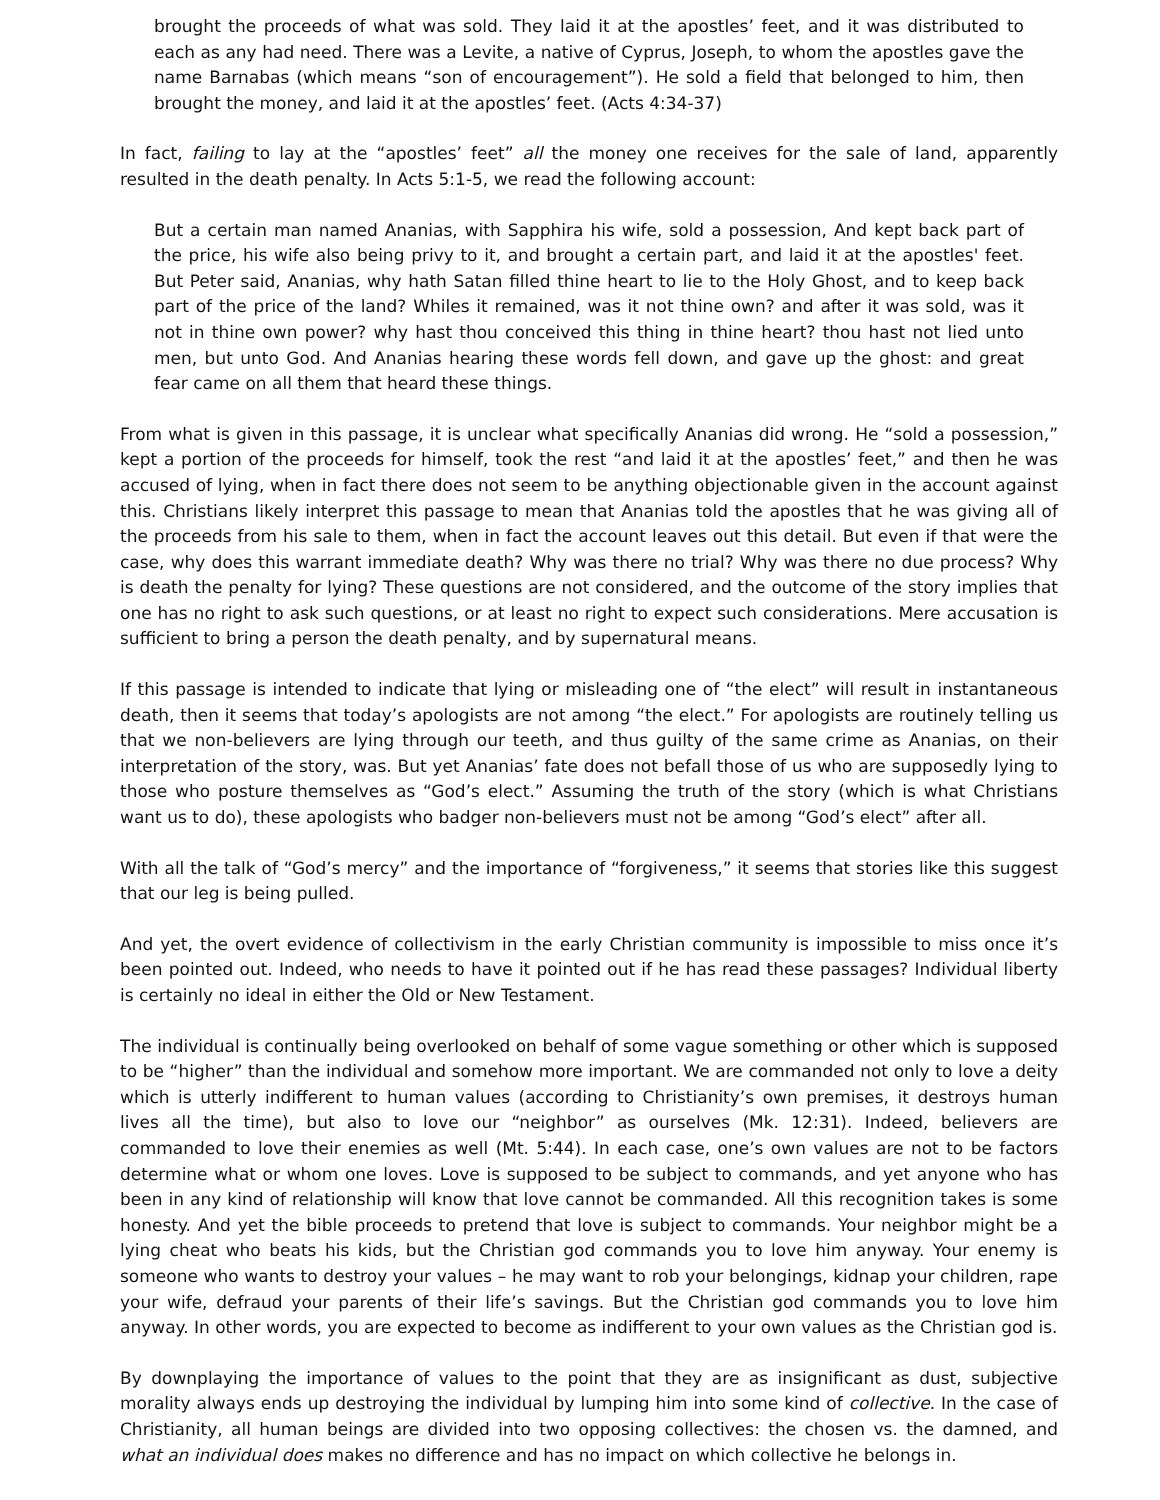brought the proceeds of what was sold. They laid it at the apostles’ feet, and it was distributed to each as any had need. There was a Levite, a native of Cyprus, Joseph, to whom the apostles gave the name Barnabas (which means “son of encouragement”). He sold a field that belonged to him, then brought the money, and laid it at the apostles’ feet. (Acts 4:34-37)
In fact, failing to lay at the “apostles’ feet” all the money one receives for the sale of land, apparently resulted in the death penalty. In Acts 5:1-5, we read the following account:
But a certain man named Ananias, with Sapphira his wife, sold a possession, And kept back part of the price, his wife also being privy to it, and brought a certain part, and laid it at the apostles' feet. But Peter said, Ananias, why hath Satan filled thine heart to lie to the Holy Ghost, and to keep back part of the price of the land? Whiles it remained, was it not thine own? and after it was sold, was it not in thine own power? why hast thou conceived this thing in thine heart? thou hast not lied unto men, but unto God. And Ananias hearing these words fell down, and gave up the ghost: and great fear came on all them that heard these things.
From what is given in this passage, it is unclear what specifically Ananias did wrong. He “sold a possession,” kept a portion of the proceeds for himself, took the rest “and laid it at the apostles’ feet,” and then he was accused of lying, when in fact there does not seem to be anything objectionable given in the account against this. Christians likely interpret this passage to mean that Ananias told the apostles that he was giving all of the proceeds from his sale to them, when in fact the account leaves out this detail. But even if that were the case, why does this warrant immediate death? Why was there no trial? Why was there no due process? Why is death the penalty for lying? These questions are not considered, and the outcome of the story implies that one has no right to ask such questions, or at least no right to expect such considerations. Mere accusation is sufficient to bring a person the death penalty, and by supernatural means.
If this passage is intended to indicate that lying or misleading one of “the elect” will result in instantaneous death, then it seems that today’s apologists are not among “the elect.” For apologists are routinely telling us that we non-believers are lying through our teeth, and thus guilty of the same crime as Ananias, on their interpretation of the story, was. But yet Ananias’ fate does not befall those of us who are supposedly lying to those who posture themselves as “God’s elect.” Assuming the truth of the story (which is what Christians want us to do), these apologists who badger non-believers must not be among “God’s elect” after all.
With all the talk of “God’s mercy” and the importance of “forgiveness,” it seems that stories like this suggest that our leg is being pulled.
And yet, the overt evidence of collectivism in the early Christian community is impossible to miss once it’s been pointed out. Indeed, who needs to have it pointed out if he has read these passages? Individual liberty is certainly no ideal in either the Old or New Testament.
The individual is continually being overlooked on behalf of some vague something or other which is supposed to be “higher” than the individual and somehow more important. We are commanded not only to love a deity which is utterly indifferent to human values (according to Christianity’s own premises, it destroys human lives all the time), but also to love our “neighbor” as ourselves (Mk. 12:31). Indeed, believers are commanded to love their enemies as well (Mt. 5:44). In each case, one’s own values are not to be factors determine what or whom one loves. Love is supposed to be subject to commands, and yet anyone who has been in any kind of relationship will know that love cannot be commanded. All this recognition takes is some honesty. And yet the bible proceeds to pretend that love is subject to commands. Your neighbor might be a lying cheat who beats his kids, but the Christian god commands you to love him anyway. Your enemy is someone who wants to destroy your values – he may want to rob your belongings, kidnap your children, rape your wife, defraud your parents of their life’s savings. But the Christian god commands you to love him anyway. In other words, you are expected to become as indifferent to your own values as the Christian god is.
By downplaying the importance of values to the point that they are as insignificant as dust, subjective morality always ends up destroying the individual by lumping him into some kind of collective. In the case of Christianity, all human beings are divided into two opposing collectives: the chosen vs. the damned, and what an individual does makes no difference and has no impact on which collective he belongs in.